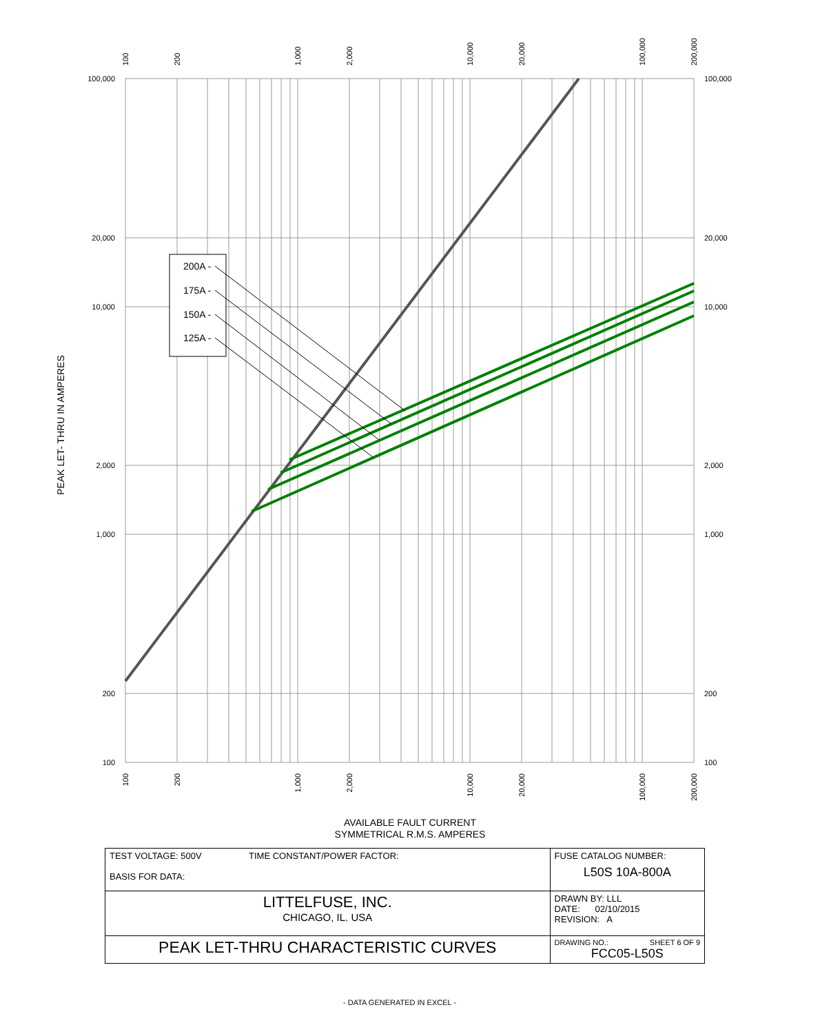200A -
175A -
150A -
125A -
100,000
20,000
10,000
2,000
1,000
200
100
100,000
20,000
10,000
2,000
1,000
200
100
100
200
1,000
2,000
10,000
20,000
100,000
200,000
100
200
1,000
2,000
10,000
20,000
100,000
200,000
PEAK LET- THRU IN AMPERES
AVAILABLE FAULT CURRENT
SYMMETRICAL R.M.S. AMPERES
| TEST VOLTAGE: 500V TIME CONSTANT/POWER FACTOR: BASIS FOR DATA: | FUSE CATALOG NUMBER: L50S 10A-800A |
| LITTELFUSE, INC. CHICAGO, IL. USA | DRAWN BY: LLL DATE: 02/10/2015 REVISION: A |
| PEAK LET-THRU CHARACTERISTIC CURVES | DRAWING NO.: SHEET 6 OF 9 FCC05-L50S |
- DATA GENERATED IN EXCEL -